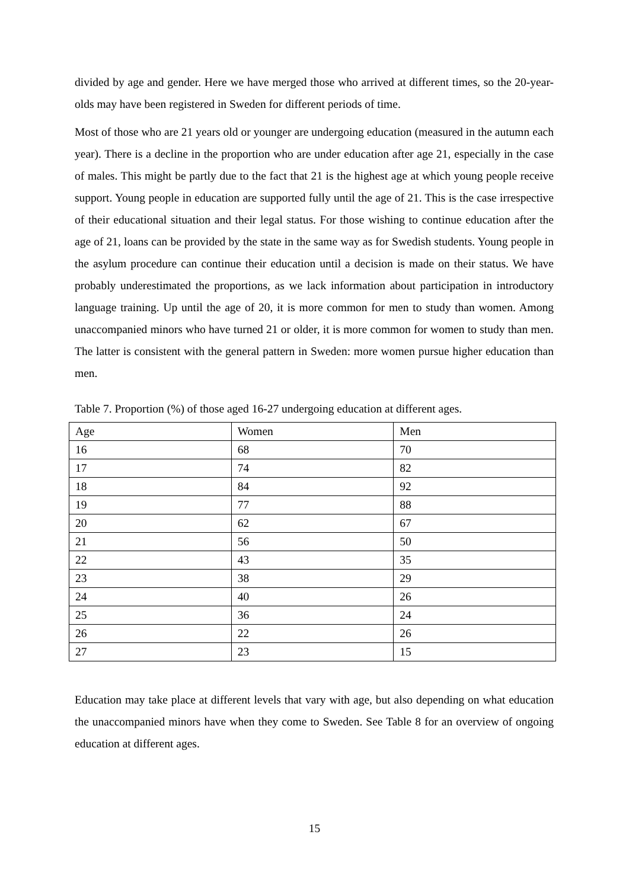divided by age and gender. Here we have merged those who arrived at different times, so the 20-year-olds may have been registered in Sweden for different periods of time.
Most of those who are 21 years old or younger are undergoing education (measured in the autumn each year). There is a decline in the proportion who are under education after age 21, especially in the case of males. This might be partly due to the fact that 21 is the highest age at which young people receive support. Young people in education are supported fully until the age of 21. This is the case irrespective of their educational situation and their legal status. For those wishing to continue education after the age of 21, loans can be provided by the state in the same way as for Swedish students. Young people in the asylum procedure can continue their education until a decision is made on their status. We have probably underestimated the proportions, as we lack information about participation in introductory language training. Up until the age of 20, it is more common for men to study than women. Among unaccompanied minors who have turned 21 or older, it is more common for women to study than men. The latter is consistent with the general pattern in Sweden: more women pursue higher education than men.
Table 7. Proportion (%) of those aged 16-27 undergoing education at different ages.
| Age | Women | Men |
| 16 | 68 | 70 |
| 17 | 74 | 82 |
| 18 | 84 | 92 |
| 19 | 77 | 88 |
| 20 | 62 | 67 |
| 21 | 56 | 50 |
| 22 | 43 | 35 |
| 23 | 38 | 29 |
| 24 | 40 | 26 |
| 25 | 36 | 24 |
| 26 | 22 | 26 |
| 27 | 23 | 15 |
Education may take place at different levels that vary with age, but also depending on what education the unaccompanied minors have when they come to Sweden. See Table 8 for an overview of ongoing education at different ages.
15